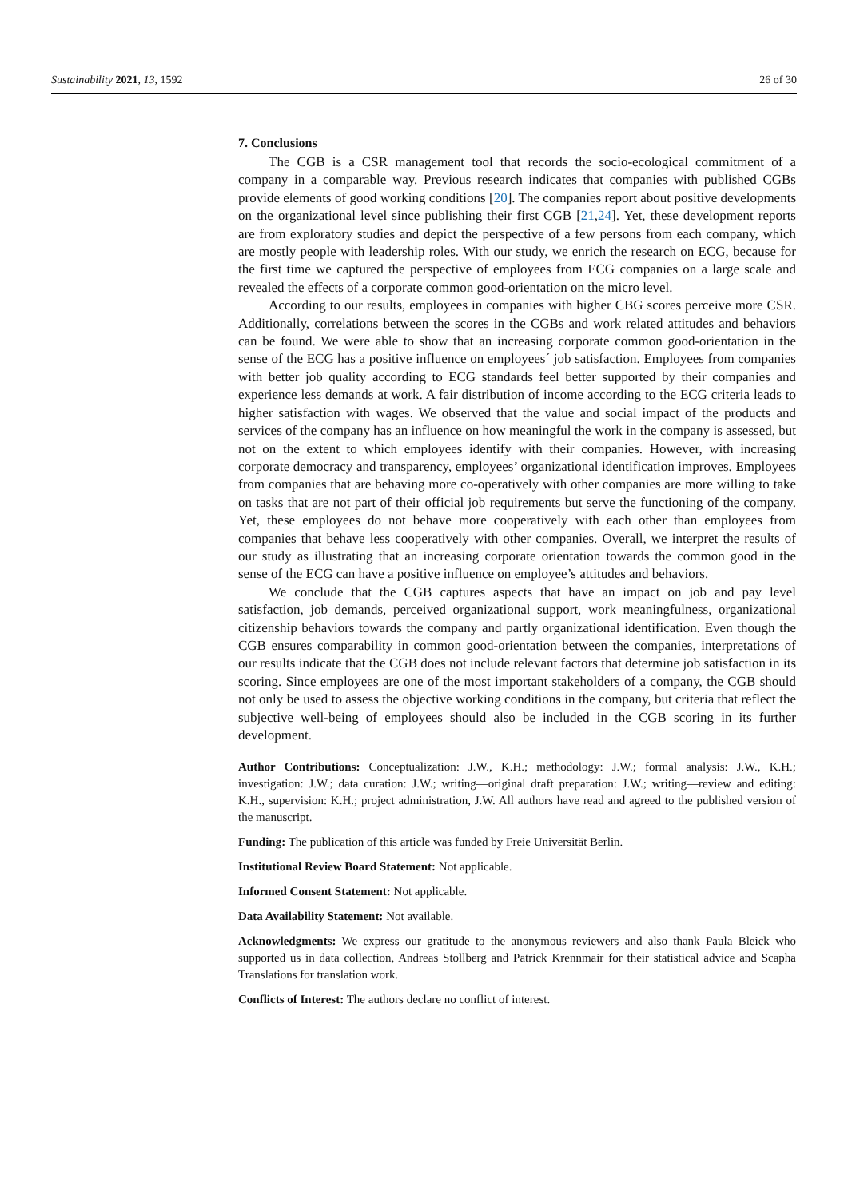Sustainability 2021, 13, 1592 26 of 30
7. Conclusions
The CGB is a CSR management tool that records the socio-ecological commitment of a company in a comparable way. Previous research indicates that companies with published CGBs provide elements of good working conditions [20]. The companies report about positive developments on the organizational level since publishing their first CGB [21,24]. Yet, these development reports are from exploratory studies and depict the perspective of a few persons from each company, which are mostly people with leadership roles. With our study, we enrich the research on ECG, because for the first time we captured the perspective of employees from ECG companies on a large scale and revealed the effects of a corporate common good-orientation on the micro level.
According to our results, employees in companies with higher CBG scores perceive more CSR. Additionally, correlations between the scores in the CGBs and work related attitudes and behaviors can be found. We were able to show that an increasing corporate common good-orientation in the sense of the ECG has a positive influence on employees´ job satisfaction. Employees from companies with better job quality according to ECG standards feel better supported by their companies and experience less demands at work. A fair distribution of income according to the ECG criteria leads to higher satisfaction with wages. We observed that the value and social impact of the products and services of the company has an influence on how meaningful the work in the company is assessed, but not on the extent to which employees identify with their companies. However, with increasing corporate democracy and transparency, employees’ organizational identification improves. Employees from companies that are behaving more co-operatively with other companies are more willing to take on tasks that are not part of their official job requirements but serve the functioning of the company. Yet, these employees do not behave more cooperatively with each other than employees from companies that behave less cooperatively with other companies. Overall, we interpret the results of our study as illustrating that an increasing corporate orientation towards the common good in the sense of the ECG can have a positive influence on employee’s attitudes and behaviors.
We conclude that the CGB captures aspects that have an impact on job and pay level satisfaction, job demands, perceived organizational support, work meaningfulness, organizational citizenship behaviors towards the company and partly organizational identification. Even though the CGB ensures comparability in common good-orientation between the companies, interpretations of our results indicate that the CGB does not include relevant factors that determine job satisfaction in its scoring. Since employees are one of the most important stakeholders of a company, the CGB should not only be used to assess the objective working conditions in the company, but criteria that reflect the subjective well-being of employees should also be included in the CGB scoring in its further development.
Author Contributions: Conceptualization: J.W., K.H.; methodology: J.W.; formal analysis: J.W., K.H.; investigation: J.W.; data curation: J.W.; writing—original draft preparation: J.W.; writing—review and editing: K.H., supervision: K.H.; project administration, J.W. All authors have read and agreed to the published version of the manuscript.
Funding: The publication of this article was funded by Freie Universität Berlin.
Institutional Review Board Statement: Not applicable.
Informed Consent Statement: Not applicable.
Data Availability Statement: Not available.
Acknowledgments: We express our gratitude to the anonymous reviewers and also thank Paula Bleick who supported us in data collection, Andreas Stollberg and Patrick Krennmair for their statistical advice and Scapha Translations for translation work.
Conflicts of Interest: The authors declare no conflict of interest.